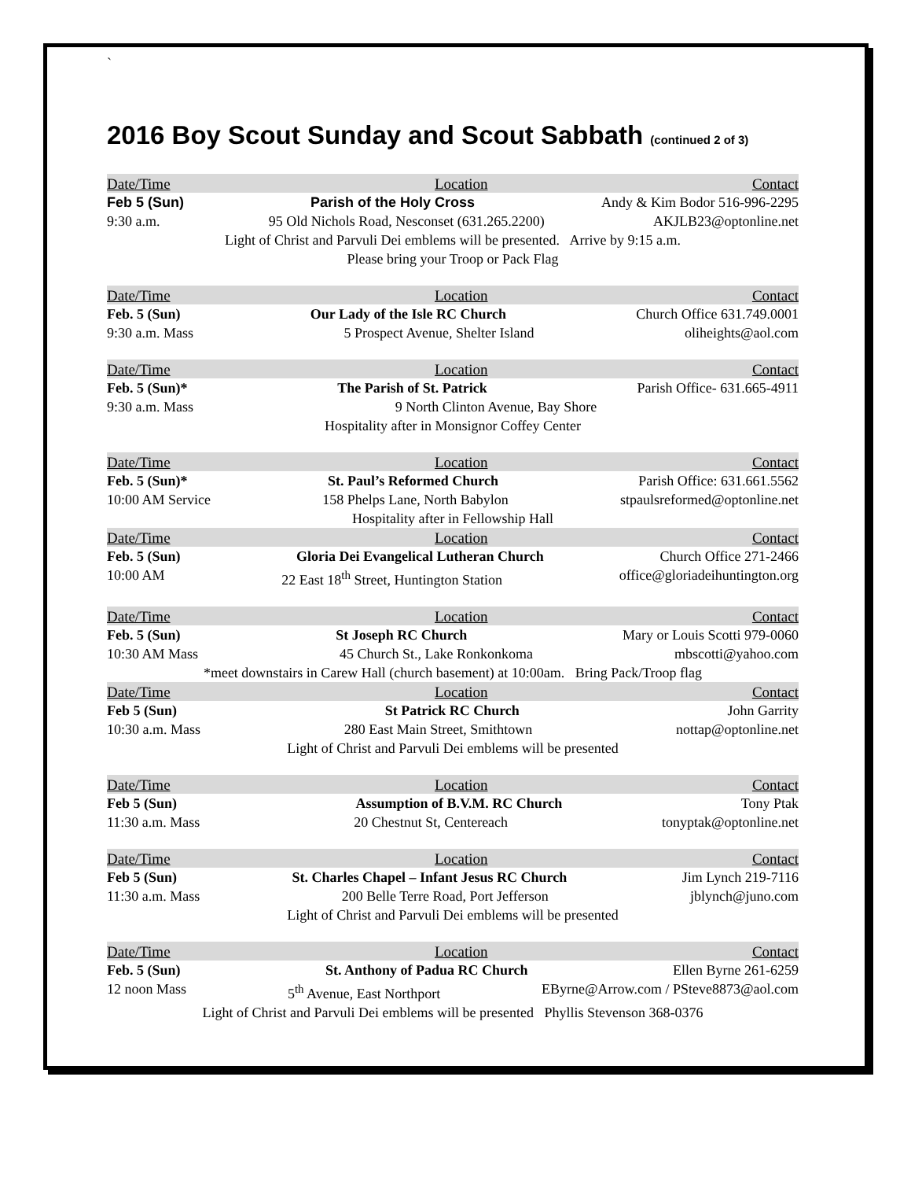`
2016 Boy Scout Sunday and Scout Sabbath (continued 2 of 3)
Date/Time Location Contact
Feb 5 (Sun) Parish of the Holy Cross Andy & Kim Bodor 516-996-2295
9:30 a.m. 95 Old Nichols Road, Nesconset (631.265.2200) AKJLB23@optonline.net
Light of Christ and Parvuli Dei emblems will be presented. Arrive by 9:15 a.m.
Please bring your Troop or Pack Flag
Date/Time Location Contact
Feb. 5 (Sun) Our Lady of the Isle RC Church Church Office 631.749.0001
9:30 a.m. Mass 5 Prospect Avenue, Shelter Island oliheights@aol.com
Date/Time Location Contact
Feb. 5 (Sun)* The Parish of St. Patrick Parish Office- 631.665-4911
9:30 a.m. Mass 9 North Clinton Avenue, Bay Shore
Hospitality after in Monsignor Coffey Center
Date/Time Location Contact
Feb. 5 (Sun)* St. Paul’s Reformed Church Parish Office: 631.661.5562
10:00 AM Service 158 Phelps Lane, North Babylon stpaulsreformed@optonline.net
Hospitality after in Fellowship Hall
Date/Time Location Contact
Feb. 5 (Sun) Gloria Dei Evangelical Lutheran Church Church Office 271-2466
10:00 AM 22 East 18<sup>th</sup> Street, Huntington Station office@gloriadeihuntington.org
Date/Time Location Contact
Feb. 5 (Sun) St Joseph RC Church Mary or Louis Scotti 979-0060
10:30 AM Mass 45 Church St., Lake Ronkonkoma mbscotti@yahoo.com
*meet downstairs in Carew Hall (church basement) at 10:00am. Bring Pack/Troop flag
Date/Time Location Contact
Feb 5 (Sun) St Patrick RC Church John Garrity
10:30 a.m. Mass 280 East Main Street, Smithtown nottap@optonline.net
Light of Christ and Parvuli Dei emblems will be presented
Date/Time Location Contact
Feb 5 (Sun) Assumption of B.V.M. RC Church Tony Ptak
11:30 a.m. Mass 20 Chestnut St, Centereach tonyptak@optonline.net
Date/Time Location Contact
Feb 5 (Sun) St. Charles Chapel – Infant Jesus RC Church Jim Lynch 219-7116
11:30 a.m. Mass 200 Belle Terre Road, Port Jefferson jblynch@juno.com
Light of Christ and Parvuli Dei emblems will be presented
Date/Time Location Contact
Feb. 5 (Sun) St. Anthony of Padua RC Church Ellen Byrne 261-6259
12 noon Mass 5<sup>th</sup> Avenue, East Northport EByrne@Arrow.com / PSteve8873@aol.com
Light of Christ and Parvuli Dei emblems will be presented Phyllis Stevenson 368-0376